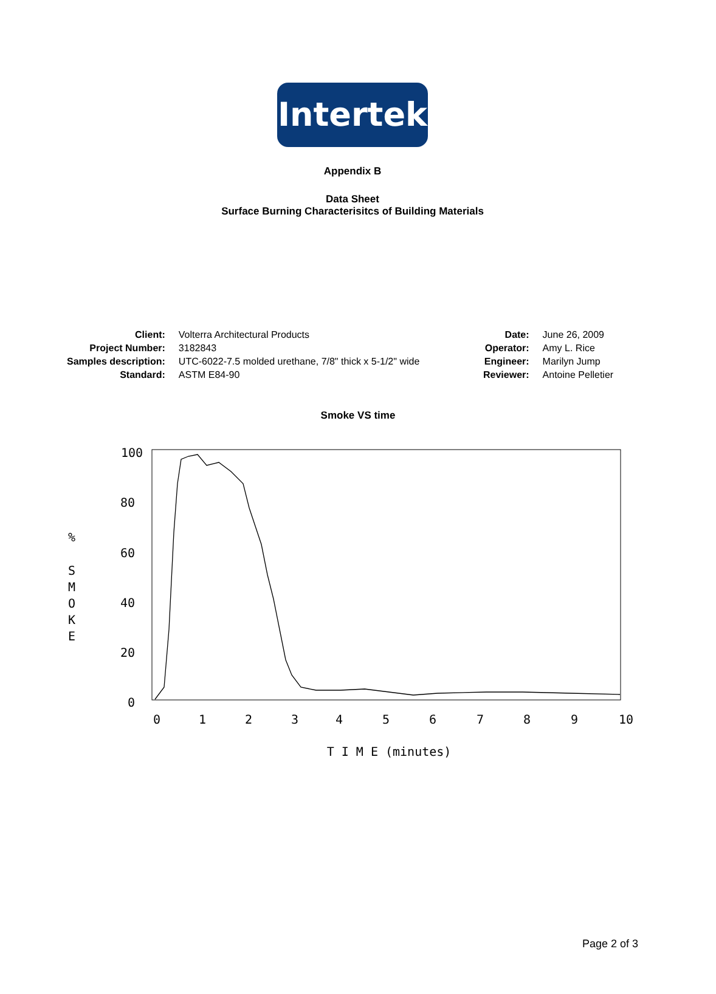Intertek
Appendix B
Data Sheet
Surface Burning Characterisitcs of Building Materials
| Client: | Volterra Architectural Products |
| Project Number: | 3182843 |
| Samples description: | UTC-6022-7.5 molded urethane, 7/8" thick x 5-1/2" wide |
| Standard: | ASTM E84-90 |
| Date: | June 26, 2009 |
| Operator: | Amy L. Rice |
| Engineer: | Marilyn Jump |
| Reviewer: | Antoine Pelletier |
Smoke VS time
100
80
60
40
20
0
0
1
2
3
4
5
6
7
8
9
10
%
S
M
O
K
E
T I M E (minutes)
Page 2 of 3